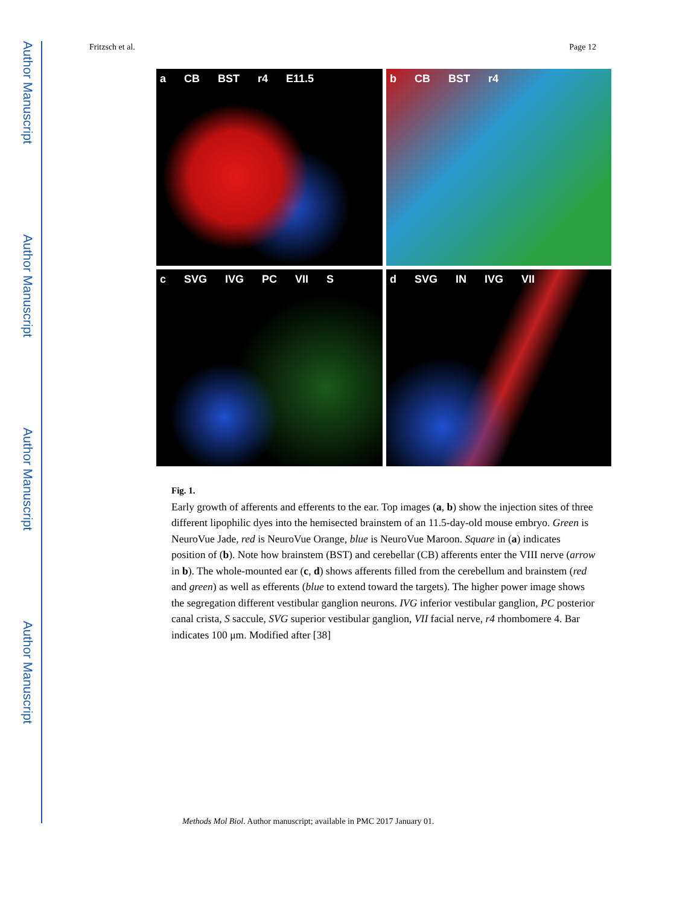Author Manuscript
Author Manuscript
Author Manuscript
Author Manuscript
Fritzsch et al. Page 12
a CB BST r4 E11.5
b CB BST r4
c SVG IVG PC VII S
d SVG IN IVG VII
Fig. 1.
Early growth of afferents and efferents to the ear. Top images (a, b) show the injection sites of three different lipophilic dyes into the hemisected brainstem of an 11.5-day-old mouse embryo. Green is NeuroVue Jade, red is NeuroVue Orange, blue is NeuroVue Maroon. Square in (a) indicates position of (b). Note how brainstem (BST) and cerebellar (CB) afferents enter the VIII nerve (arrow in b). The whole-mounted ear (c, d) shows afferents filled from the cerebellum and brainstem (red and green) as well as efferents (blue to extend toward the targets). The higher power image shows the segregation different vestibular ganglion neurons. IVG inferior vestibular ganglion, PC posterior canal crista, S saccule, SVG superior vestibular ganglion, VII facial nerve, r4 rhombomere 4. Bar indicates 100 μm. Modified after [38]
Methods Mol Biol. Author manuscript; available in PMC 2017 January 01.